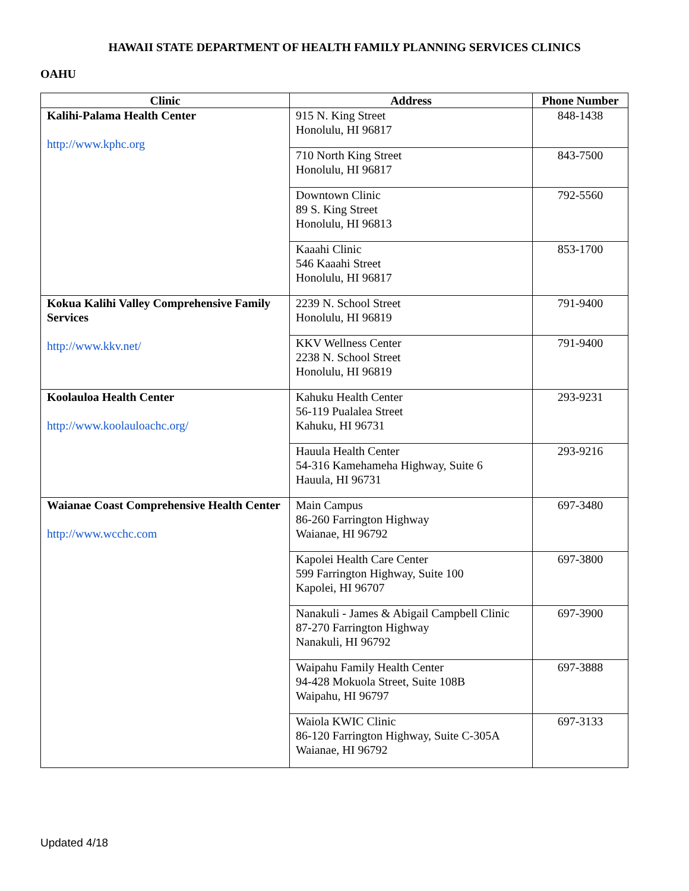HAWAII STATE DEPARTMENT OF HEALTH FAMILY PLANNING SERVICES CLINICS
OAHU
| Clinic | Address | Phone Number |
| --- | --- | --- |
| Kalihi-Palama Health Center http://www.kphc.org | 915 N. King Street Honolulu, HI 96817 | 848-1438 |
| | 710 North King Street Honolulu, HI 96817 | 843-7500 |
| | Downtown Clinic 89 S. King Street Honolulu, HI 96813 | 792-5560 |
| | Kaaahi Clinic 546 Kaaahi Street Honolulu, HI 96817 | 853-1700 |
| Kokua Kalihi Valley Comprehensive Family Services http://www.kkv.net/ | 2239 N. School Street Honolulu, HI 96819 | 791-9400 |
| | KKV Wellness Center 2238 N. School Street Honolulu, HI 96819 | 791-9400 |
| Koolauloa Health Center http://www.koolauloachc.org/ | Kahuku Health Center 56-119 Pualalea Street Kahuku, HI 96731 | 293-9231 |
| | Hauula Health Center 54-316 Kamehameha Highway, Suite 6 Hauula, HI 96731 | 293-9216 |
| Waianae Coast Comprehensive Health Center http://www.wcchc.com | Main Campus 86-260 Farrington Highway Waianae, HI 96792 | 697-3480 |
| | Kapolei Health Care Center 599 Farrington Highway, Suite 100 Kapolei, HI 96707 | 697-3800 |
| | Nanakuli - James & Abigail Campbell Clinic 87-270 Farrington Highway Nanakuli, HI 96792 | 697-3900 |
| | Waipahu Family Health Center 94-428 Mokuola Street, Suite 108B Waipahu, HI 96797 | 697-3888 |
| | Waiola KWIC Clinic 86-120 Farrington Highway, Suite C-305A Waianae, HI 96792 | 697-3133 |
Updated 4/18